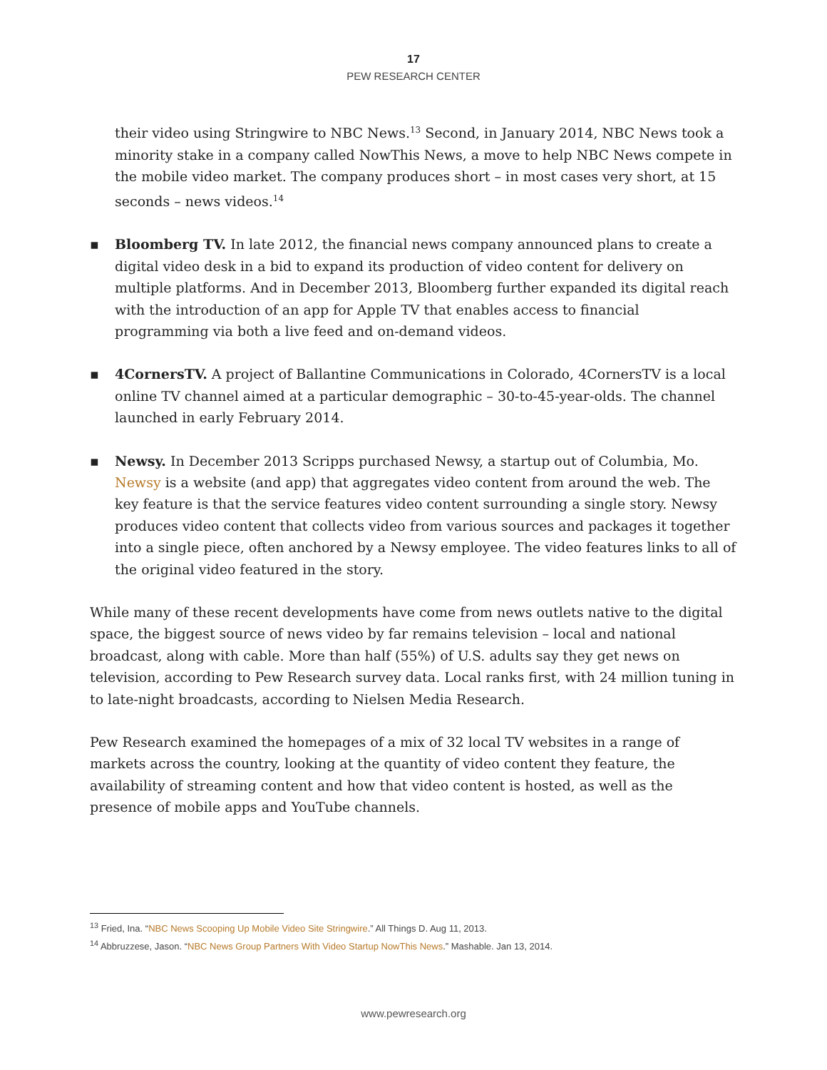17
PEW RESEARCH CENTER
their video using Stringwire to NBC News.<sup>13</sup> Second, in January 2014, NBC News took a minority stake in a company called NowThis News, a move to help NBC News compete in the mobile video market. The company produces short – in most cases very short, at 15 seconds – news videos.<sup>14</sup>
▪ Bloomberg TV. In late 2012, the financial news company announced plans to create a digital video desk in a bid to expand its production of video content for delivery on multiple platforms. And in December 2013, Bloomberg further expanded its digital reach with the introduction of an app for Apple TV that enables access to financial programming via both a live feed and on-demand videos.
▪ 4CornersTV. A project of Ballantine Communications in Colorado, 4CornersTV is a local online TV channel aimed at a particular demographic – 30-to-45-year-olds. The channel launched in early February 2014.
▪ Newsy. In December 2013 Scripps purchased Newsy, a startup out of Columbia, Mo. Newsy is a website (and app) that aggregates video content from around the web. The key feature is that the service features video content surrounding a single story. Newsy produces video content that collects video from various sources and packages it together into a single piece, often anchored by a Newsy employee. The video features links to all of the original video featured in the story.
While many of these recent developments have come from news outlets native to the digital space, the biggest source of news video by far remains television – local and national broadcast, along with cable. More than half (55%) of U.S. adults say they get news on television, according to Pew Research survey data. Local ranks first, with 24 million tuning in to late-night broadcasts, according to Nielsen Media Research.
Pew Research examined the homepages of a mix of 32 local TV websites in a range of markets across the country, looking at the quantity of video content they feature, the availability of streaming content and how that video content is hosted, as well as the presence of mobile apps and YouTube channels.
<sup>13</sup> Fried, Ina. “NBC News Scooping Up Mobile Video Site Stringwire.” All Things D. Aug 11, 2013.
<sup>14</sup> Abbruzzese, Jason. “NBC News Group Partners With Video Startup NowThis News.” Mashable. Jan 13, 2014.
www.pewresearch.org